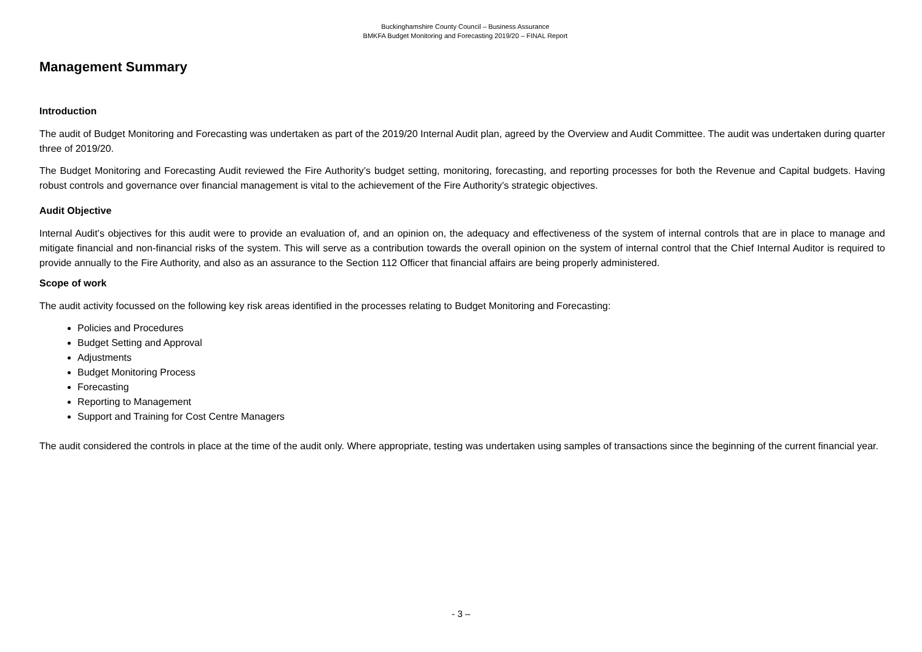Buckinghamshire County Council – Business Assurance
BMKFA Budget Monitoring and Forecasting 2019/20 – FINAL Report
Management Summary
Introduction
The audit of Budget Monitoring and Forecasting was undertaken as part of the 2019/20 Internal Audit plan, agreed by the Overview and Audit Committee. The audit was undertaken during quarter three of 2019/20.
The Budget Monitoring and Forecasting Audit reviewed the Fire Authority’s budget setting, monitoring, forecasting, and reporting processes for both the Revenue and Capital budgets. Having robust controls and governance over financial management is vital to the achievement of the Fire Authority’s strategic objectives.
Audit Objective
Internal Audit’s objectives for this audit were to provide an evaluation of, and an opinion on, the adequacy and effectiveness of the system of internal controls that are in place to manage and mitigate financial and non-financial risks of the system. This will serve as a contribution towards the overall opinion on the system of internal control that the Chief Internal Auditor is required to provide annually to the Fire Authority, and also as an assurance to the Section 112 Officer that financial affairs are being properly administered.
Scope of work
The audit activity focussed on the following key risk areas identified in the processes relating to Budget Monitoring and Forecasting:
Policies and Procedures
Budget Setting and Approval
Adjustments
Budget Monitoring Process
Forecasting
Reporting to Management
Support and Training for Cost Centre Managers
The audit considered the controls in place at the time of the audit only. Where appropriate, testing was undertaken using samples of transactions since the beginning of the current financial year.
- 3 –